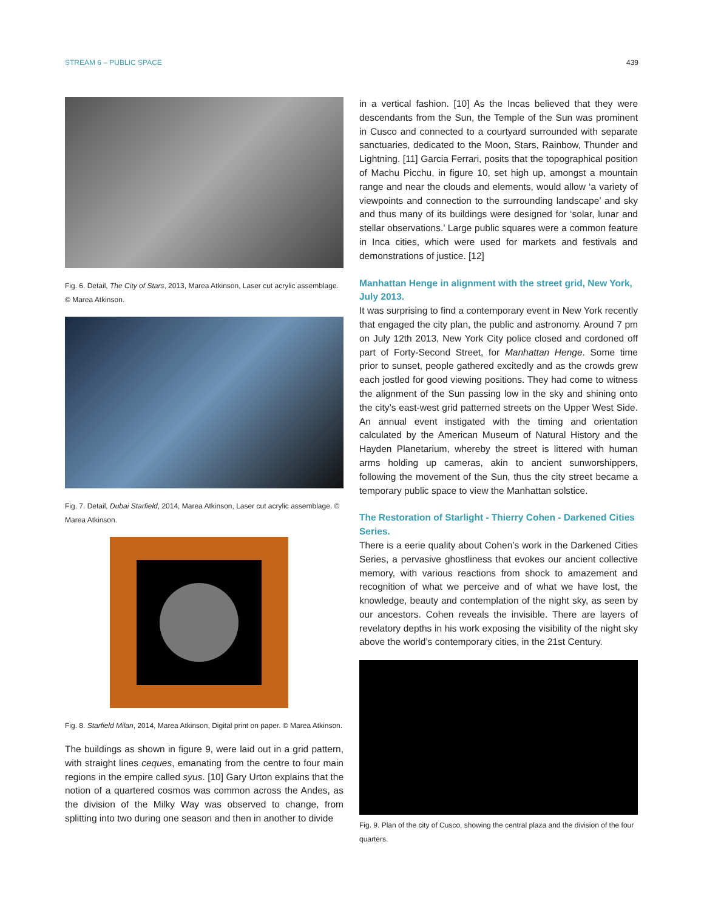STREAM 6 – PUBLIC SPACE 439
Fig. 6. Detail, The City of Stars, 2013, Marea Atkinson, Laser cut acrylic assemblage. © Marea Atkinson.
Fig. 7. Detail, Dubai Starfield, 2014, Marea Atkinson, Laser cut acrylic assemblage. © Marea Atkinson.
Fig. 8. Starfield Milan, 2014, Marea Atkinson, Digital print on paper. © Marea Atkinson.
The buildings as shown in figure 9, were laid out in a grid pattern, with straight lines ceques, emanating from the centre to four main regions in the empire called syus. [10] Gary Urton explains that the notion of a quartered cosmos was common across the Andes, as the division of the Milky Way was observed to change, from splitting into two during one season and then in another to divide
in a vertical fashion. [10] As the Incas believed that they were descendants from the Sun, the Temple of the Sun was prominent in Cusco and connected to a courtyard surrounded with separate sanctuaries, dedicated to the Moon, Stars, Rainbow, Thunder and Lightning. [11] Garcia Ferrari, posits that the topographical position of Machu Picchu, in figure 10, set high up, amongst a mountain range and near the clouds and elements, would allow ‘a variety of viewpoints and connection to the surrounding landscape’ and sky and thus many of its buildings were designed for ‘solar, lunar and stellar observations.’ Large public squares were a common feature in Inca cities, which were used for markets and festivals and demonstrations of justice. [12]
Manhattan Henge in alignment with the street grid, New York, July 2013.
It was surprising to find a contemporary event in New York recently that engaged the city plan, the public and astronomy. Around 7 pm on July 12th 2013, New York City police closed and cordoned off part of Forty-Second Street, for Manhattan Henge. Some time prior to sunset, people gathered excitedly and as the crowds grew each jostled for good viewing positions. They had come to witness the alignment of the Sun passing low in the sky and shining onto the city’s east-west grid patterned streets on the Upper West Side. An annual event instigated with the timing and orientation calculated by the American Museum of Natural History and the Hayden Planetarium, whereby the street is littered with human arms holding up cameras, akin to ancient sunworshippers, following the movement of the Sun, thus the city street became a temporary public space to view the Manhattan solstice.
The Restoration of Starlight - Thierry Cohen - Darkened Cities Series.
There is a eerie quality about Cohen’s work in the Darkened Cities Series, a pervasive ghostliness that evokes our ancient collective memory, with various reactions from shock to amazement and recognition of what we perceive and of what we have lost, the knowledge, beauty and contemplation of the night sky, as seen by our ancestors. Cohen reveals the invisible. There are layers of revelatory depths in his work exposing the visibility of the night sky above the world’s contemporary cities, in the 21st Century.
Fig. 9. Plan of the city of Cusco, showing the central plaza and the division of the four quarters.